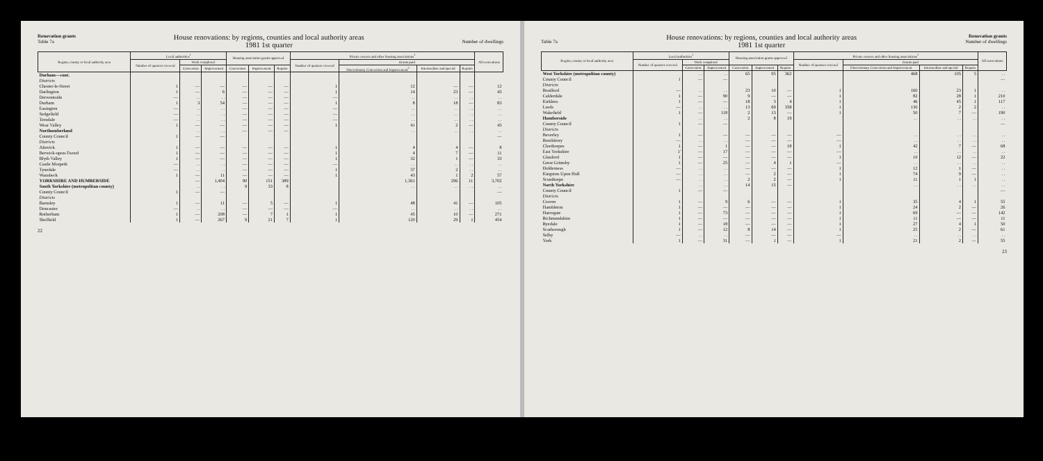Renovation grants
Table 7a
House renovations: by regions, counties and local authority areas
1981 1st quarter
Number of dwellings
| Region, county or local authority area | Local authorities<sup>1</sup> | | | Housing association grants approved | | | Private owners and other housing associations<sup>1</sup> | | | | All renovations |
| --- | --- | --- | --- | --- | --- | --- | --- | --- | --- | --- | --- |
| | Number of quarters covered | Work completed | | | | | Number of quarters covered | Grants paid | | | |
| | | Conversion | Improvement | Conversion | Improvement | Repairs | | Discretionary Conversion and Improvement<sup>2</sup> | Intermediate and special | Repairs | |
| Durham—cont. | | | | | | | | | | | |
| Districts | | | | | | | | | | | |
| Chester-le-Street | 1 | — | — | — | — | — | 1 | 12 | — | — | 12 |
| Darlington | 1 | — | 6 | — | — | — | 1 | 14 | 23 | — | 43 |
| Derwentside | — | . . | . . | — | — | — | — | . . | . . | . . | . . |
| Durham | 1 | 3 | 54 | — | — | — | 1 | 8 | 18 | — | 83 |
| Easington | — | . . | . . | — | — | — | — | . . | . . | . . | . . |
| Sedgefield | — | . . | . . | — | — | — | — | . . | . . | . . | . . |
| Teesdale | — | . . | . . | — | — | — | — | . . | . . | . . | . . |
| Wear Valley | 1 | — | — | — | — | — | 1 | 41 | 2 | — | 43 |
| Northumberland | | . . | . . | — | — | — | | . . | . . | . . | . . |
| County Council | 1 | — | — | | | | | | | | — |
| Districts | | | | | | | | | | | |
| Alnwick | 1 | — | — | — | — | — | 1 | 4 | 4 | — | 8 |
| Berwick-upon-Tweed | 1 | — | — | — | — | — | 1 | 4 | 7 | — | 11 |
| Blyth Valley | 1 | — | — | — | — | — | 1 | 32 | 1 | — | 33 |
| Castle Morpeth | — | . . | . . | — | — | — | — | . . | . . | . . | . . |
| Tynedale | — | . . | . . | — | — | — | 1 | 37 | 2 | . . | . . |
| Wansbeck | 1 | — | 11 | — | — | — | 1 | 43 | 1 | 2 | 57 |
| YORKSHIRE AND HUMBERSIDE | | — | 1,404 | 90 | 151 | 389 | | 1,361 | 296 | 11 | 3,702 |
| South Yorkshire (metropolitan county) | | . . | . . | 9 | 33 | 8 | | . . | . . | . . | . . |
| County Council | 1 | — | — | | | | | | | | — |
| Districts | | | | | | | | | | | |
| Barnsley | 1 | — | 11 | — | 5 | — | 1 | 48 | 41 | — | 105 |
| Doncaster | — | . . | . . | — | — | — | — | . . | . . | . . | . . |
| Rotherham | 1 | — | 208 | — | 7 | 1 | 1 | 45 | 10 | — | 271 |
| Sheffield | 1 | — | 267 | 9 | 21 | 7 | 1 | 120 | 29 | 1 | 454 |
22
Table 7a
House renovations: by regions, counties and local authority areas
1981 1st quarter
Renovation grants
Number of dwellings
| Region, county or local authority area | Local authorities<sup>1</sup> | | | Housing association grants approved | | | Private owners and other housing associations<sup>1</sup> | | | | All renovations |
| --- | --- | --- | --- | --- | --- | --- | --- | --- | --- | --- | --- |
| | Number of quarters covered | Work completed | | | | | Number of quarters covered | Grants paid | | | |
| | | Conversion | Improvement | Conversion | Improvement | Repairs | | Discretionary Conversion and Improvement | Intermediate and special | Repairs | |
| West Yorkshire (metropolitan county) | | . . | . . | 65 | 95 | 362 | | 468 | 105 | 5 | . . |
| County Council | 1 | — | — | | | | | | | | — |
| Districts | | | | | | | | | | | |
| Bradford | — | . . | . . | 23 | 10 | — | 1 | 160 | 23 | 1 | . . |
| Calderdale | 1 | — | 90 | 9 | — | — | 1 | 82 | 28 | 1 | 210 |
| Kirklees | 1 | — | — | 18 | 3 | 4 | 1 | 46 | 45 | 1 | 117 |
| Leeds | — | . . | . . | 13 | 69 | 358 | 1 | 130 | 2 | 2 | . . |
| Wakefield | 1 | — | 118 | 2 | 13 | — | 1 | 50 | 7 | — | 190 |
| Humberside | | . . | . . | 2 | 8 | 19 | | . . | . . | . . | . . |
| County Council | 1 | — | — | | | | | | | | — |
| Districts | | | | | | | | | | | |
| Beverley | 1 | — | — | — | — | — | — | . . | . . | . . | . . |
| Boothferry | — | . . | . . | — | — | — | — | . . | . . | . . | . . |
| Cleethorpes | 1 | — | 1 | — | — | 18 | 1 | 42 | 7 | — | 68 |
| East Yorkshire | 1' | — | 17 | — | — | — | — | . . | . . | . . | . . |
| Glanford | 1 | — | — | — | — | — | 1 | 10 | 12 | — | 22 |
| Great Grimsby | 1 | — | 25 | — | 4 | 1 | — | . . | . . | . . | . . |
| Holderness | — | . . | . . | — | — | — | 1 | 12 | 1 | — | . . |
| Kingston Upon Hull | — | . . | . . | — | 2 | — | 1 | 74 | 9 | — | . . |
| Scunthorpe | — | . . | . . | 2 | 2 | — | 1 | 11 | 1 | 1 | . . |
| North Yorkshire | | . . | . . | 14 | 15 | — | | . . | . . | . . | . . |
| County Council | 1 | — | — | | | | | | | | — |
| Districts | | | | | | | | | | | |
| Craven | 1 | — | 9 | 6 | — | — | 1 | 35 | 4 | 1 | 55 |
| Hambleton | 1 | — | — | — | — | — | 1 | 24 | 2 | — | 26 |
| Harrogate | 1 | — | 73 | — | — | — | 1 | 69 | — | — | 142 |
| Richmondshire | 1 | — | — | — | — | — | 1 | 11 | — | — | 11 |
| Ryedale | 1 | — | 18 | — | — | — | 1 | 27 | 4 | 1 | 50 |
| Scarborough | 1 | — | 12 | 8 | 14 | — | 1 | 25 | 2 | — | 61 |
| Selby | — | . . | . . | — | — | — | — | . . | . . | . . | . . |
| York | 1 | — | 31 | — | 1 | — | 1 | 21 | 2 | — | 55 |
23